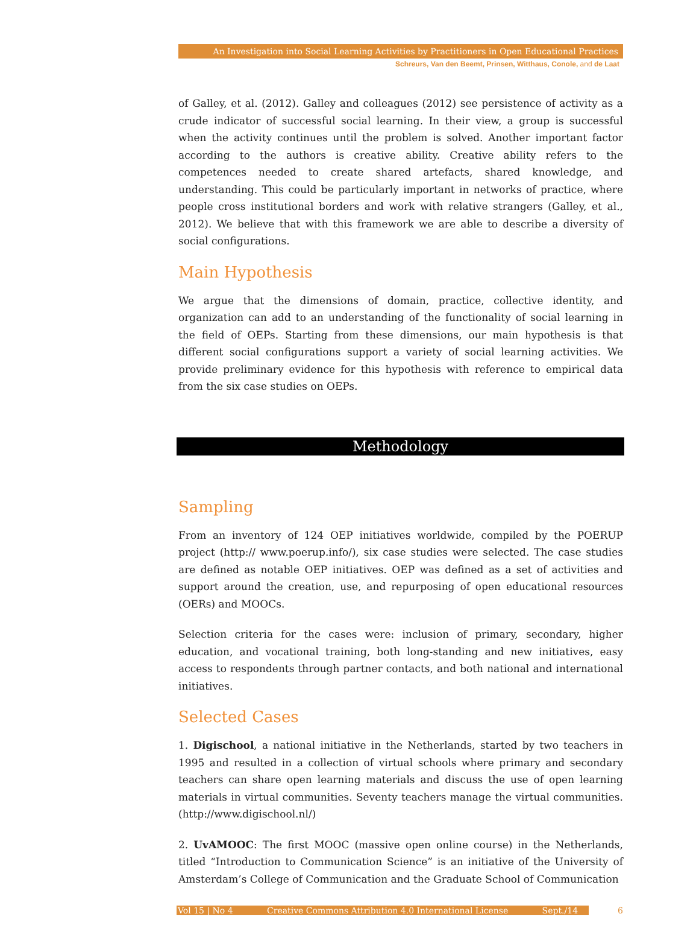An Investigation into Social Learning Activities by Practitioners in Open Educational Practices
Schreurs, Van den Beemt, Prinsen, Witthaus, Conole, and de Laat
of Galley, et al. (2012). Galley and colleagues (2012) see persistence of activity as a crude indicator of successful social learning. In their view, a group is successful when the activity continues until the problem is solved. Another important factor according to the authors is creative ability. Creative ability refers to the competences needed to create shared artefacts, shared knowledge, and understanding. This could be particularly important in networks of practice, where people cross institutional borders and work with relative strangers (Galley, et al., 2012). We believe that with this framework we are able to describe a diversity of social configurations.
Main Hypothesis
We argue that the dimensions of domain, practice, collective identity, and organization can add to an understanding of the functionality of social learning in the field of OEPs. Starting from these dimensions, our main hypothesis is that different social configurations support a variety of social learning activities. We provide preliminary evidence for this hypothesis with reference to empirical data from the six case studies on OEPs.
Methodology
Sampling
From an inventory of 124 OEP initiatives worldwide, compiled by the POERUP project (http:// www.poerup.info/), six case studies were selected. The case studies are defined as notable OEP initiatives. OEP was defined as a set of activities and support around the creation, use, and repurposing of open educational resources (OERs) and MOOCs.
Selection criteria for the cases were: inclusion of primary, secondary, higher education, and vocational training, both long-standing and new initiatives, easy access to respondents through partner contacts, and both national and international initiatives.
Selected Cases
1. Digischool, a national initiative in the Netherlands, started by two teachers in 1995 and resulted in a collection of virtual schools where primary and secondary teachers can share open learning materials and discuss the use of open learning materials in virtual communities. Seventy teachers manage the virtual communities. (http://www.digischool.nl/)
2. UvAMOOC: The first MOOC (massive open online course) in the Netherlands, titled “Introduction to Communication Science” is an initiative of the University of Amsterdam’s College of Communication and the Graduate School of Communication
Vol 15 | No 4 Creative Commons Attribution 4.0 International License Sept./14 6